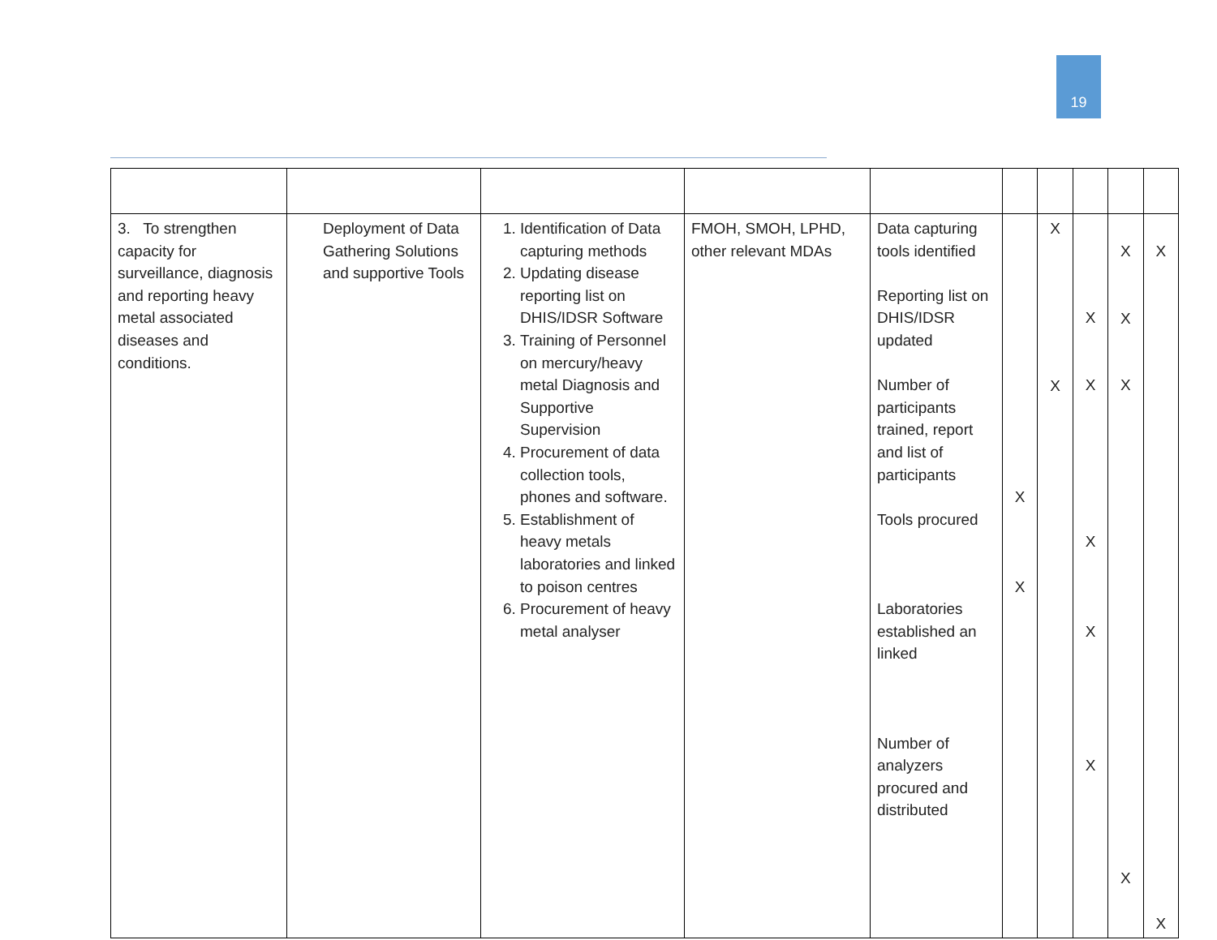19
| 3. To strengthen capacity for surveillance, diagnosis and reporting heavy metal associated diseases and conditions. | Deployment of Data Gathering Solutions and supportive Tools | 1. Identification of Data capturing methods 2. Updating disease reporting list on DHIS/IDSR Software 3. Training of Personnel on mercury/heavy metal Diagnosis and Supportive Supervision 4. Procurement of data collection tools, phones and software. 5. Establishment of heavy metals laboratories and linked to poison centres 6. Procurement of heavy metal analyser | FMOH, SMOH, LPHD, other relevant MDAs | Data capturing tools identified Reporting list on DHIS/IDSR updated Number of participants trained, report and list of participants Tools procured Laboratories established an linked Number of analyzers procured and distributed | X X | X X | X X X X X | X X X X | X X |